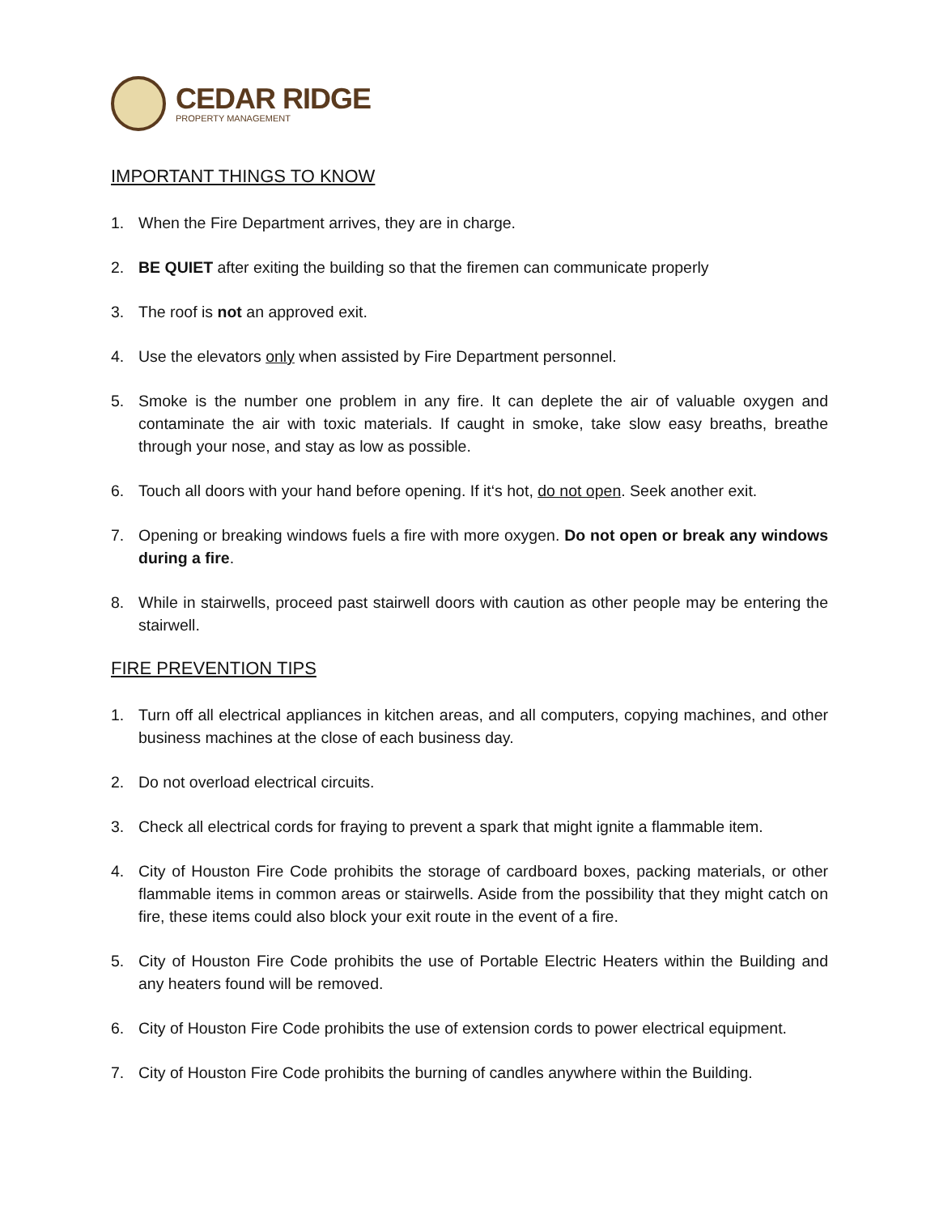CEDAR RIDGE
PROPERTY MANAGEMENT
IMPORTANT THINGS TO KNOW
1. When the Fire Department arrives, they are in charge.
2. BE QUIET after exiting the building so that the firemen can communicate properly
3. The roof is not an approved exit.
4. Use the elevators only when assisted by Fire Department personnel.
5. Smoke is the number one problem in any fire. It can deplete the air of valuable oxygen and contaminate the air with toxic materials. If caught in smoke, take slow easy breaths, breathe through your nose, and stay as low as possible.
6. Touch all doors with your hand before opening. If it‘s hot, do not open. Seek another exit.
7. Opening or breaking windows fuels a fire with more oxygen. Do not open or break any windows during a fire.
8. While in stairwells, proceed past stairwell doors with caution as other people may be entering the stairwell.
FIRE PREVENTION TIPS
1. Turn off all electrical appliances in kitchen areas, and all computers, copying machines, and other business machines at the close of each business day.
2. Do not overload electrical circuits.
3. Check all electrical cords for fraying to prevent a spark that might ignite a flammable item.
4. City of Houston Fire Code prohibits the storage of cardboard boxes, packing materials, or other flammable items in common areas or stairwells. Aside from the possibility that they might catch on fire, these items could also block your exit route in the event of a fire.
5. City of Houston Fire Code prohibits the use of Portable Electric Heaters within the Building and any heaters found will be removed.
6. City of Houston Fire Code prohibits the use of extension cords to power electrical equipment.
7. City of Houston Fire Code prohibits the burning of candles anywhere within the Building.